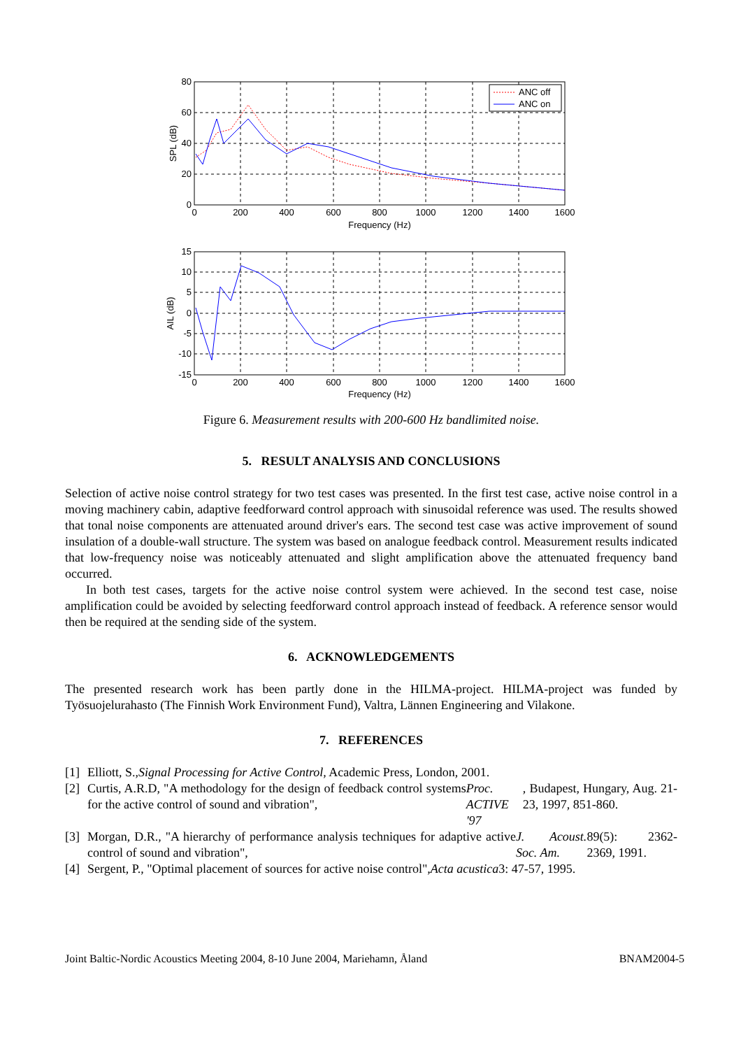ANC off
ANC on
80
60
40
20
0
15
10
5
0
-5
-10
-15
0
200
400
600
800
1000
1200
1400
1600
Frequency (Hz)
0
200
400
600
800
1000
1200
1400
1600
Frequency (Hz)
SPL (dB)
AIL (dB)
Figure 6. Measurement results with 200-600 Hz bandlimited noise.
5. RESULT ANALYSIS AND CONCLUSIONS
Selection of active noise control strategy for two test cases was presented. In the first test case, active noise control in a moving machinery cabin, adaptive feedforward control approach with sinusoidal reference was used. The results showed that tonal noise components are attenuated around driver's ears. The second test case was active improvement of sound insulation of a double-wall structure. The system was based on analogue feedback control. Measurement results indicated that low-frequency noise was noticeably attenuated and slight amplification above the attenuated frequency band occurred.
In both test cases, targets for the active noise control system were achieved. In the second test case, noise amplification could be avoided by selecting feedforward control approach instead of feedback. A reference sensor would then be required at the sending side of the system.
6. ACKNOWLEDGEMENTS
The presented research work has been partly done in the HILMA-project. HILMA-project was funded by Työsuojelurahasto (The Finnish Work Environment Fund), Valtra, Lännen Engineering and Vilakone.
7. REFERENCES
[1]
Elliott, S., Signal Processing for Active Control, Academic Press, London, 2001.
[2]
Curtis, A.R.D, "A methodology for the design of feedback control systems for the active control of sound and vibration", Proc. ACTIVE '97, Budapest, Hungary, Aug. 21-23, 1997, 851-860.
[3]
Morgan, D.R., "A hierarchy of performance analysis techniques for adaptive active control of sound and vibration", J. Acoust. Soc. Am. 89(5): 2362-2369, 1991.
[4]
Sergent, P., "Optimal placement of sources for active noise control", Acta acustica 3: 47-57, 1995.
Joint Baltic-Nordic Acoustics Meeting 2004, 8-10 June 2004, Mariehamn, Åland BNAM2004-5